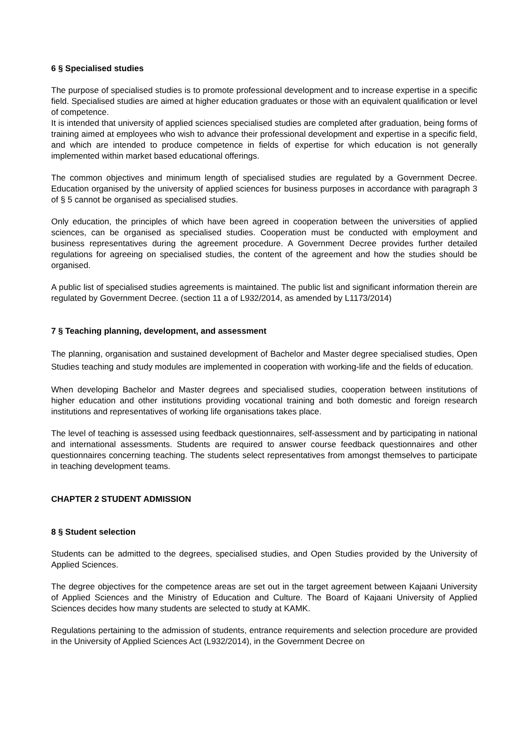6 § Specialised studies
The purpose of specialised studies is to promote professional development and to increase expertise in a specific field. Specialised studies are aimed at higher education graduates or those with an equivalent qualification or level of competence.
It is intended that university of applied sciences specialised studies are completed after graduation, being forms of training aimed at employees who wish to advance their professional development and expertise in a specific field, and which are intended to produce competence in fields of expertise for which education is not generally implemented within market based educational offerings.
The common objectives and minimum length of specialised studies are regulated by a Government Decree. Education organised by the university of applied sciences for business purposes in accordance with paragraph 3 of § 5 cannot be organised as specialised studies.
Only education, the principles of which have been agreed in cooperation between the universities of applied sciences, can be organised as specialised studies. Cooperation must be conducted with employment and business representatives during the agreement procedure. A Government Decree provides further detailed regulations for agreeing on specialised studies, the content of the agreement and how the studies should be organised.
A public list of specialised studies agreements is maintained. The public list and significant information therein are regulated by Government Decree. (section 11 a of L932/2014, as amended by L1173/2014)
7 § Teaching planning, development, and assessment
The planning, organisation and sustained development of Bachelor and Master degree specialised studies, Open Studies teaching and study modules are implemented in cooperation with working-life and the fields of education.
When developing Bachelor and Master degrees and specialised studies, cooperation between institutions of higher education and other institutions providing vocational training and both domestic and foreign research institutions and representatives of working life organisations takes place.
The level of teaching is assessed using feedback questionnaires, self-assessment and by participating in national and international assessments. Students are required to answer course feedback questionnaires and other questionnaires concerning teaching. The students select representatives from amongst themselves to participate in teaching development teams.
CHAPTER 2 STUDENT ADMISSION
8 § Student selection
Students can be admitted to the degrees, specialised studies, and Open Studies provided by the University of Applied Sciences.
The degree objectives for the competence areas are set out in the target agreement between Kajaani University of Applied Sciences and the Ministry of Education and Culture. The Board of Kajaani University of Applied Sciences decides how many students are selected to study at KAMK.
Regulations pertaining to the admission of students, entrance requirements and selection procedure are provided in the University of Applied Sciences Act (L932/2014), in the Government Decree on